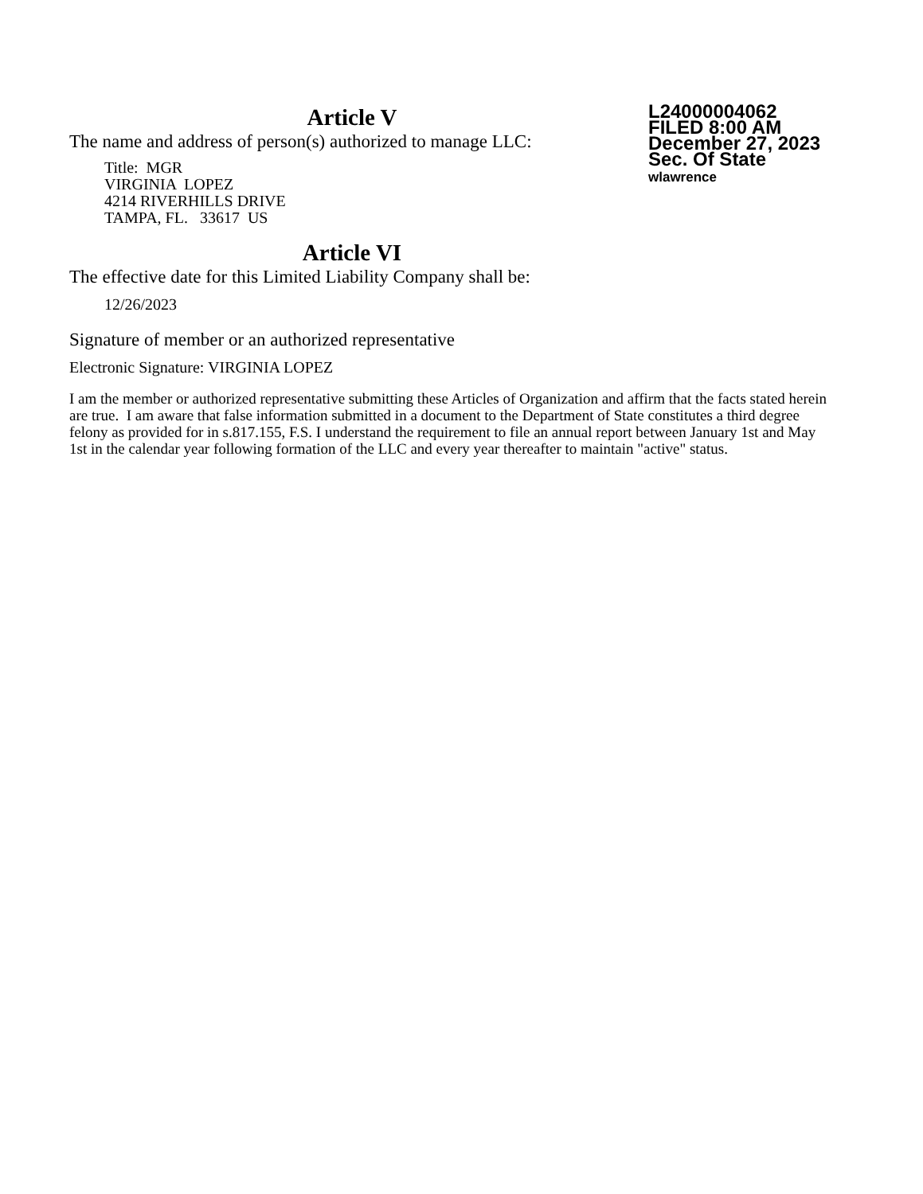Article V
The name and address of person(s) authorized to manage LLC:
Title: MGR
VIRGINIA LOPEZ
4214 RIVERHILLS DRIVE
TAMPA, FL. 33617 US
L24000004062
FILED 8:00 AM
December 27, 2023
Sec. Of State
wlawrence
Article VI
The effective date for this Limited Liability Company shall be:
12/26/2023
Signature of member or an authorized representative
Electronic Signature: VIRGINIA LOPEZ
I am the member or authorized representative submitting these Articles of Organization and affirm that the facts stated herein are true. I am aware that false information submitted in a document to the Department of State constitutes a third degree felony as provided for in s.817.155, F.S. I understand the requirement to file an annual report between January 1st and May 1st in the calendar year following formation of the LLC and every year thereafter to maintain "active" status.